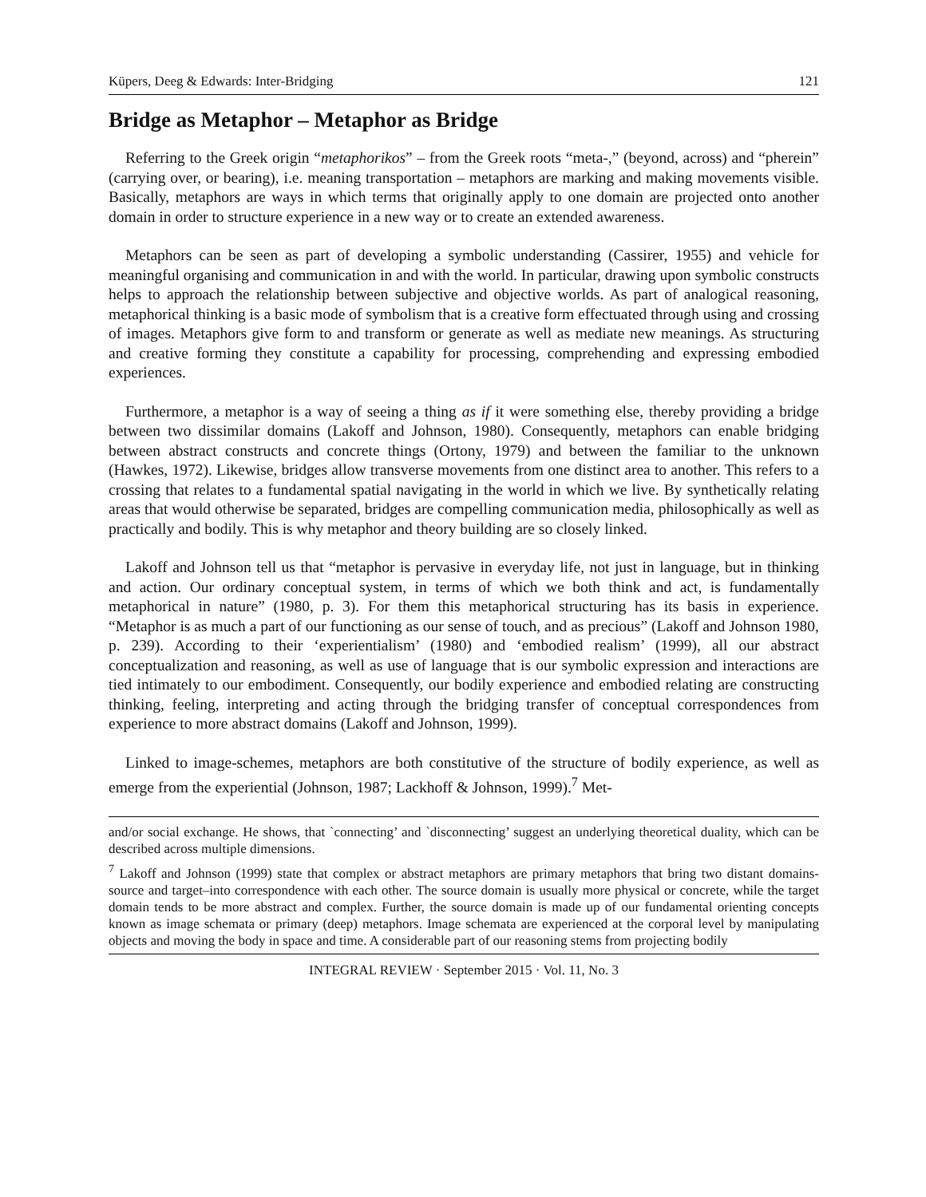Küpers, Deeg & Edwards: Inter-Bridging 121
Bridge as Metaphor – Metaphor as Bridge
Referring to the Greek origin “metaphorikos” – from the Greek roots “meta-,” (beyond, across) and “pherein” (carrying over, or bearing), i.e. meaning transportation – metaphors are marking and making movements visible. Basically, metaphors are ways in which terms that originally apply to one domain are projected onto another domain in order to structure experience in a new way or to create an extended awareness.
Metaphors can be seen as part of developing a symbolic understanding (Cassirer, 1955) and vehicle for meaningful organising and communication in and with the world. In particular, drawing upon symbolic constructs helps to approach the relationship between subjective and objective worlds. As part of analogical reasoning, metaphorical thinking is a basic mode of symbolism that is a creative form effectuated through using and crossing of images. Metaphors give form to and transform or generate as well as mediate new meanings. As structuring and creative forming they constitute a capability for processing, comprehending and expressing embodied experiences.
Furthermore, a metaphor is a way of seeing a thing as if it were something else, thereby providing a bridge between two dissimilar domains (Lakoff and Johnson, 1980). Consequently, metaphors can enable bridging between abstract constructs and concrete things (Ortony, 1979) and between the familiar to the unknown (Hawkes, 1972). Likewise, bridges allow transverse movements from one distinct area to another. This refers to a crossing that relates to a fundamental spatial navigating in the world in which we live. By synthetically relating areas that would otherwise be separated, bridges are compelling communication media, philosophically as well as practically and bodily. This is why metaphor and theory building are so closely linked.
Lakoff and Johnson tell us that “metaphor is pervasive in everyday life, not just in language, but in thinking and action. Our ordinary conceptual system, in terms of which we both think and act, is fundamentally metaphorical in nature” (1980, p. 3). For them this metaphorical structuring has its basis in experience. “Metaphor is as much a part of our functioning as our sense of touch, and as precious” (Lakoff and Johnson 1980, p. 239). According to their ‘experientialism’ (1980) and ‘embodied realism’ (1999), all our abstract conceptualization and reasoning, as well as use of language that is our symbolic expression and interactions are tied intimately to our embodiment. Consequently, our bodily experience and embodied relating are constructing thinking, feeling, interpreting and acting through the bridging transfer of conceptual correspondences from experience to more abstract domains (Lakoff and Johnson, 1999).
Linked to image-schemes, metaphors are both constitutive of the structure of bodily experience, as well as emerge from the experiential (Johnson, 1987; Lackhoff & Johnson, 1999).<sup>7</sup> Met-
and/or social exchange. He shows, that `connecting’ and `disconnecting’ suggest an underlying theoretical duality, which can be described across multiple dimensions.
<sup>7</sup> Lakoff and Johnson (1999) state that complex or abstract metaphors are primary metaphors that bring two distant domains-source and target–into correspondence with each other. The source domain is usually more physical or concrete, while the target domain tends to be more abstract and complex. Further, the source domain is made up of our fundamental orienting concepts known as image schemata or primary (deep) metaphors. Image schemata are experienced at the corporal level by manipulating objects and moving the body in space and time. A considerable part of our reasoning stems from projecting bodily
INTEGRAL REVIEW · September 2015 · Vol. 11, No. 3